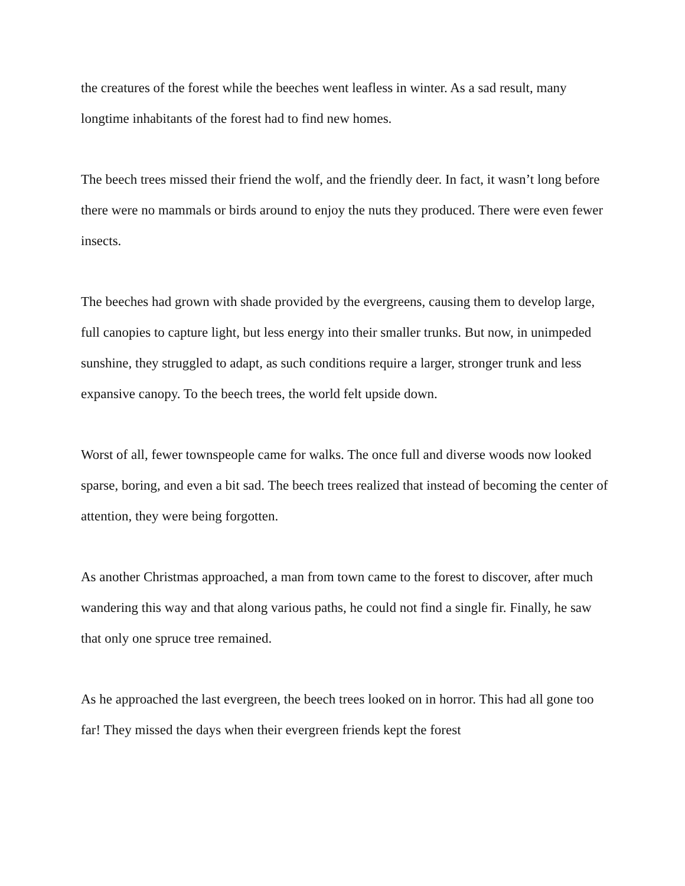the creatures of the forest while the beeches went leafless in winter. As a sad result, many longtime inhabitants of the forest had to find new homes.
The beech trees missed their friend the wolf, and the friendly deer. In fact, it wasn’t long before there were no mammals or birds around to enjoy the nuts they produced. There were even fewer insects.
The beeches had grown with shade provided by the evergreens, causing them to develop large, full canopies to capture light, but less energy into their smaller trunks. But now, in unimpeded sunshine, they struggled to adapt, as such conditions require a larger, stronger trunk and less expansive canopy. To the beech trees, the world felt upside down.
Worst of all, fewer townspeople came for walks. The once full and diverse woods now looked sparse, boring, and even a bit sad. The beech trees realized that instead of becoming the center of attention, they were being forgotten.
As another Christmas approached, a man from town came to the forest to discover, after much wandering this way and that along various paths, he could not find a single fir. Finally, he saw that only one spruce tree remained.
As he approached the last evergreen, the beech trees looked on in horror. This had all gone too far! They missed the days when their evergreen friends kept the forest